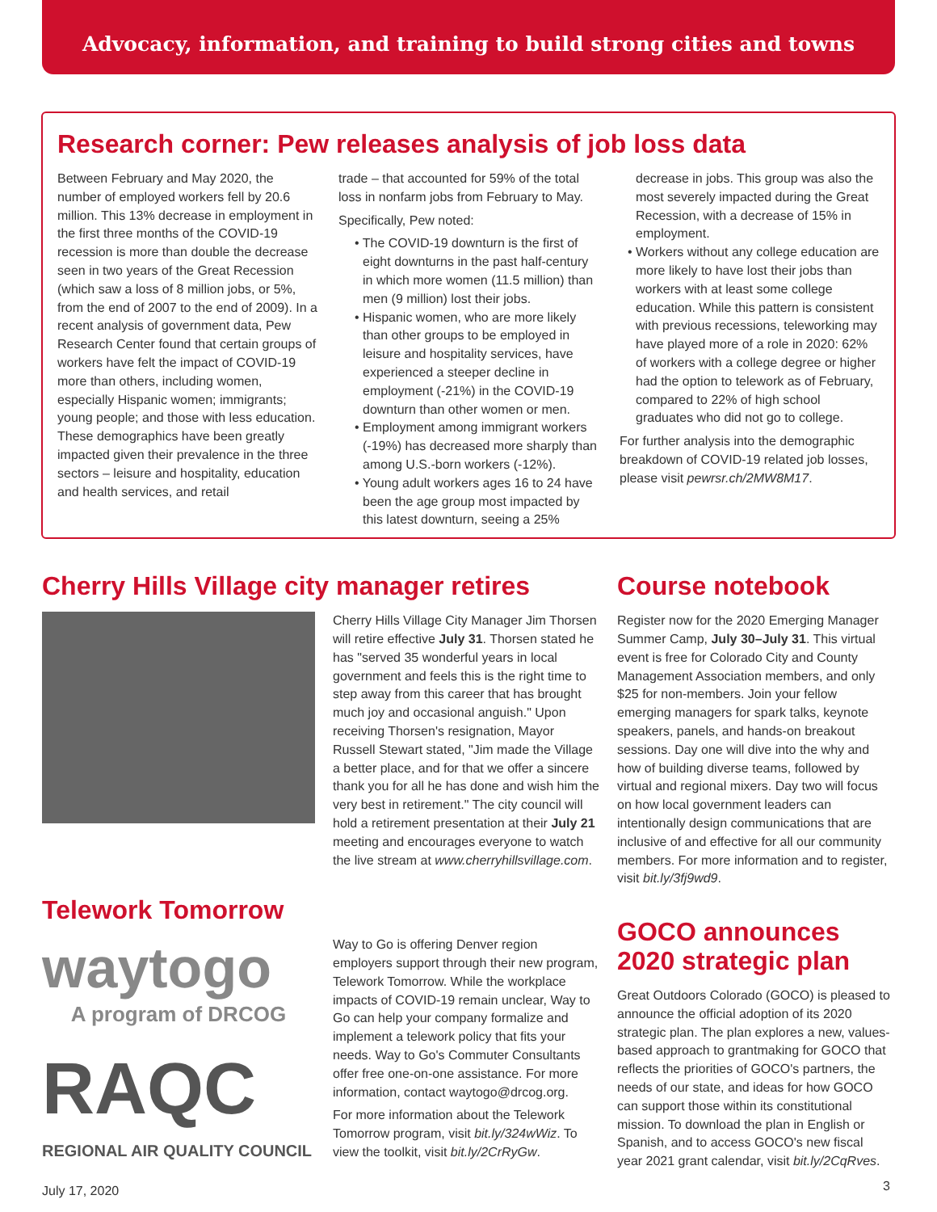Advocacy, information, and training to build strong cities and towns
Research corner: Pew releases analysis of job loss data
Between February and May 2020, the number of employed workers fell by 20.6 million. This 13% decrease in employment in the first three months of the COVID-19 recession is more than double the decrease seen in two years of the Great Recession (which saw a loss of 8 million jobs, or 5%, from the end of 2007 to the end of 2009). In a recent analysis of government data, Pew Research Center found that certain groups of workers have felt the impact of COVID-19 more than others, including women, especially Hispanic women; immigrants; young people; and those with less education. These demographics have been greatly impacted given their prevalence in the three sectors – leisure and hospitality, education and health services, and retail
trade – that accounted for 59% of the total loss in nonfarm jobs from February to May.
Specifically, Pew noted:
• The COVID-19 downturn is the first of eight downturns in the past half-century in which more women (11.5 million) than men (9 million) lost their jobs.
• Hispanic women, who are more likely than other groups to be employed in leisure and hospitality services, have experienced a steeper decline in employment (-21%) in the COVID-19 downturn than other women or men.
• Employment among immigrant workers (-19%) has decreased more sharply than among U.S.-born workers (-12%).
• Young adult workers ages 16 to 24 have been the age group most impacted by this latest downturn, seeing a 25%
decrease in jobs. This group was also the most severely impacted during the Great Recession, with a decrease of 15% in employment.
• Workers without any college education are more likely to have lost their jobs than workers with at least some college education. While this pattern is consistent with previous recessions, teleworking may have played more of a role in 2020: 62% of workers with a college degree or higher had the option to telework as of February, compared to 22% of high school graduates who did not go to college.
For further analysis into the demographic breakdown of COVID-19 related job losses, please visit pewrsr.ch/2MW8M17.
Cherry Hills Village city manager retires
Cherry Hills Village City Manager Jim Thorsen will retire effective July 31. Thorsen stated he has "served 35 wonderful years in local government and feels this is the right time to step away from this career that has brought much joy and occasional anguish." Upon receiving Thorsen's resignation, Mayor Russell Stewart stated, "Jim made the Village a better place, and for that we offer a sincere thank you for all he has done and wish him the very best in retirement." The city council will hold a retirement presentation at their July 21 meeting and encourages everyone to watch the live stream at www.cherryhillsvillage.com.
Telework Tomorrow
waytogo
A program of DRCOG
RAQC
REGIONAL AIR QUALITY COUNCIL
Way to Go is offering Denver region employers support through their new program, Telework Tomorrow. While the workplace impacts of COVID-19 remain unclear, Way to Go can help your company formalize and implement a telework policy that fits your needs. Way to Go's Commuter Consultants offer free one-on-one assistance. For more information, contact waytogo@drcog.org.
For more information about the Telework Tomorrow program, visit bit.ly/324wWiz. To view the toolkit, visit bit.ly/2CrRyGw.
Course notebook
Register now for the 2020 Emerging Manager Summer Camp, July 30–July 31. This virtual event is free for Colorado City and County Management Association members, and only $25 for non-members. Join your fellow emerging managers for spark talks, keynote speakers, panels, and hands-on breakout sessions. Day one will dive into the why and how of building diverse teams, followed by virtual and regional mixers. Day two will focus on how local government leaders can intentionally design communications that are inclusive of and effective for all our community members. For more information and to register, visit bit.ly/3fj9wd9.
GOCO announces 2020 strategic plan
Great Outdoors Colorado (GOCO) is pleased to announce the official adoption of its 2020 strategic plan. The plan explores a new, values-based approach to grantmaking for GOCO that reflects the priorities of GOCO's partners, the needs of our state, and ideas for how GOCO can support those within its constitutional mission. To download the plan in English or Spanish, and to access GOCO's new fiscal year 2021 grant calendar, visit bit.ly/2CqRves.
July 17, 2020 3